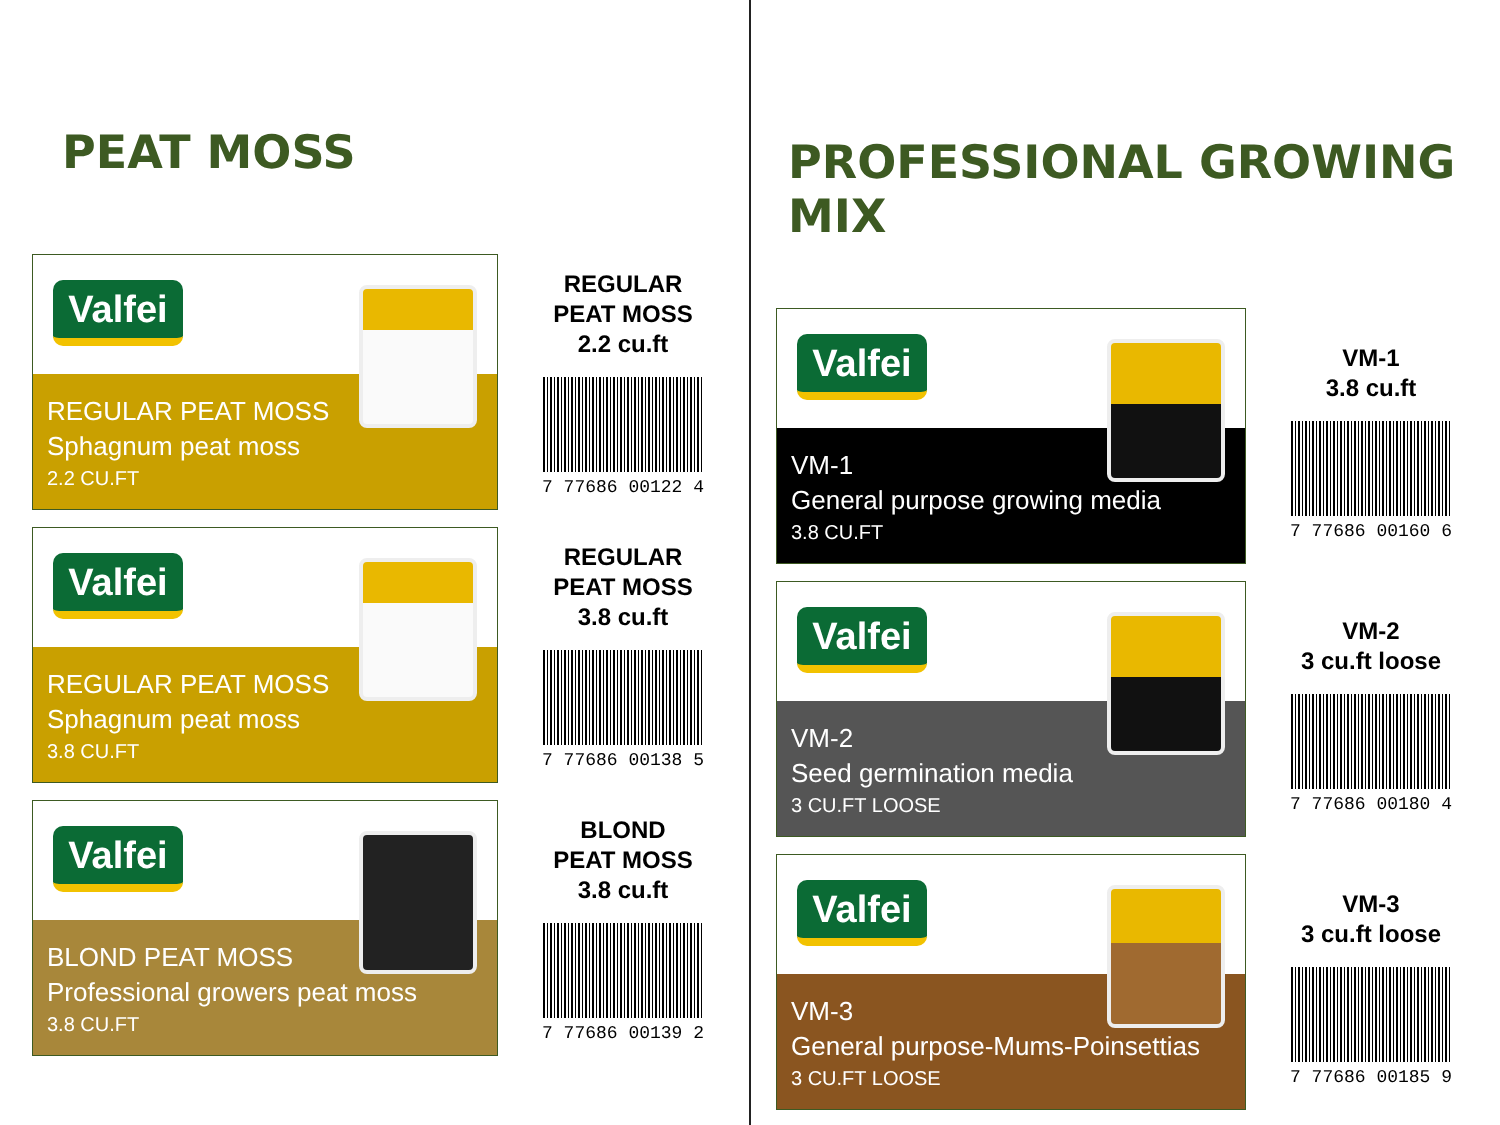PEAT MOSS
Valfei
REGULAR PEAT MOSS
Sphagnum peat moss
2.2 CU.FT
REGULAR
PEAT MOSS
2.2 cu.ft
7 77686 00122 4
Valfei
REGULAR PEAT MOSS
Sphagnum peat moss
3.8 CU.FT
REGULAR
PEAT MOSS
3.8 cu.ft
7 77686 00138 5
Valfei
BLOND PEAT MOSS
Professional growers peat moss
3.8 CU.FT
BLOND
PEAT MOSS
3.8 cu.ft
7 77686 00139 2
PROFESSIONAL GROWING MIX
Valfei
VM-1
General purpose growing media
3.8 CU.FT
VM-1
3.8 cu.ft
7 77686 00160 6
Valfei
VM-2
Seed germination media
3 CU.FT LOOSE
VM-2
3 cu.ft loose
7 77686 00180 4
Valfei
VM-3
General purpose-Mums-Poinsettias
3 CU.FT LOOSE
VM-3
3 cu.ft loose
7 77686 00185 9